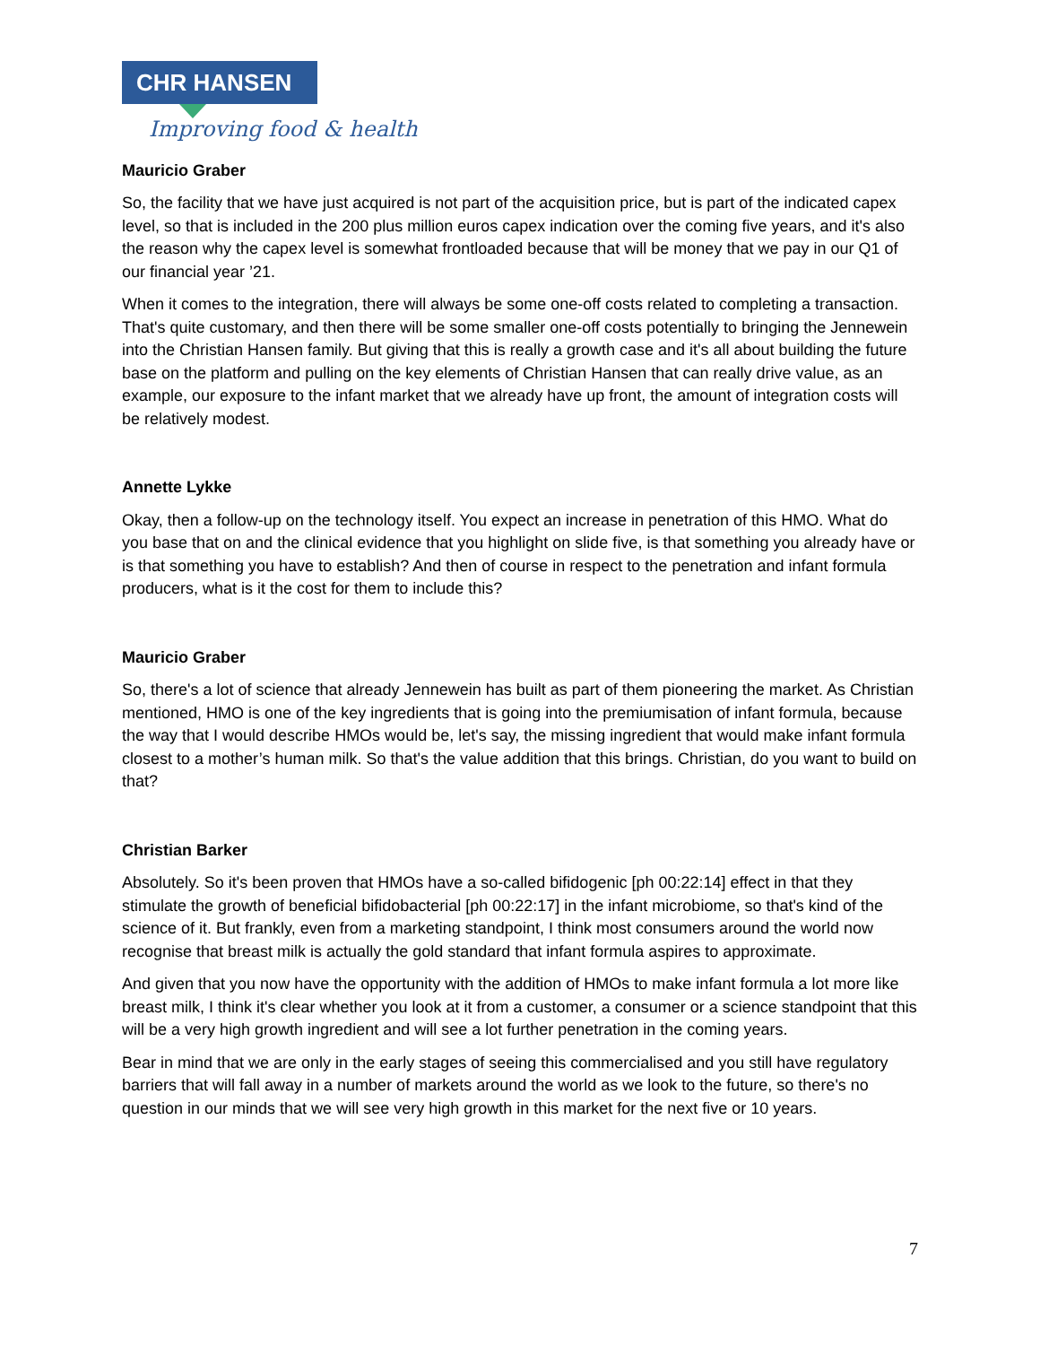CHR HANSEN
Improving food & health
Mauricio Graber
So, the facility that we have just acquired is not part of the acquisition price, but is part of the indicated capex level, so that is included in the 200 plus million euros capex indication over the coming five years, and it's also the reason why the capex level is somewhat frontloaded because that will be money that we pay in our Q1 of our financial year ’21.
When it comes to the integration, there will always be some one-off costs related to completing a transaction. That's quite customary, and then there will be some smaller one-off costs potentially to bringing the Jennewein into the Christian Hansen family. But giving that this is really a growth case and it's all about building the future base on the platform and pulling on the key elements of Christian Hansen that can really drive value, as an example, our exposure to the infant market that we already have up front, the amount of integration costs will be relatively modest.
Annette Lykke
Okay, then a follow-up on the technology itself. You expect an increase in penetration of this HMO. What do you base that on and the clinical evidence that you highlight on slide five, is that something you already have or is that something you have to establish? And then of course in respect to the penetration and infant formula producers, what is it the cost for them to include this?
Mauricio Graber
So, there's a lot of science that already Jennewein has built as part of them pioneering the market. As Christian mentioned, HMO is one of the key ingredients that is going into the premiumisation of infant formula, because the way that I would describe HMOs would be, let's say, the missing ingredient that would make infant formula closest to a mother’s human milk. So that's the value addition that this brings. Christian, do you want to build on that?
Christian Barker
Absolutely. So it's been proven that HMOs have a so-called bifidogenic [ph 00:22:14] effect in that they stimulate the growth of beneficial bifidobacterial [ph 00:22:17] in the infant microbiome, so that's kind of the science of it. But frankly, even from a marketing standpoint, I think most consumers around the world now recognise that breast milk is actually the gold standard that infant formula aspires to approximate.
And given that you now have the opportunity with the addition of HMOs to make infant formula a lot more like breast milk, I think it's clear whether you look at it from a customer, a consumer or a science standpoint that this will be a very high growth ingredient and will see a lot further penetration in the coming years.
Bear in mind that we are only in the early stages of seeing this commercialised and you still have regulatory barriers that will fall away in a number of markets around the world as we look to the future, so there's no question in our minds that we will see very high growth in this market for the next five or 10 years.
7